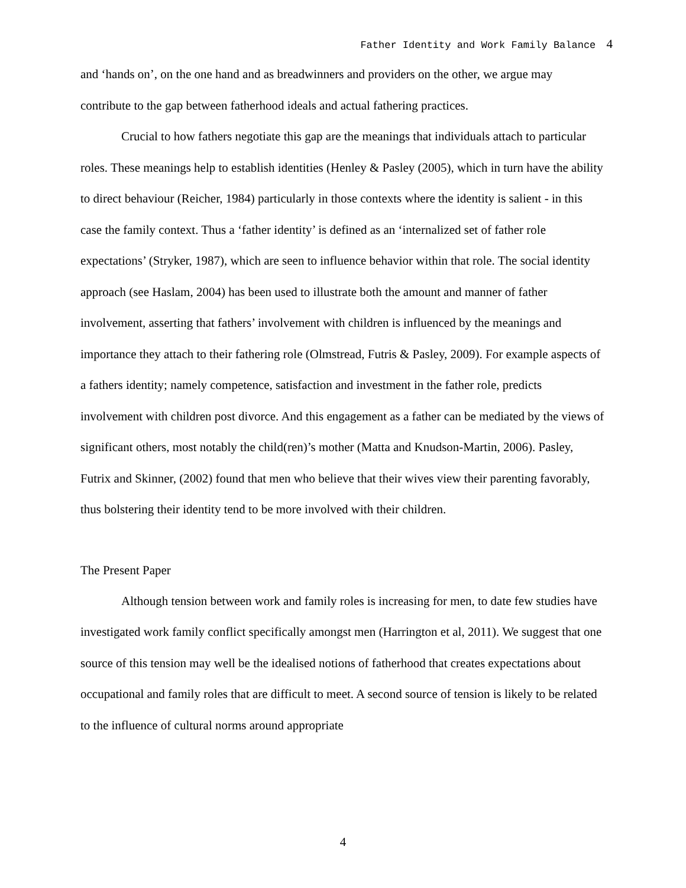Father Identity and Work Family Balance 4
and ‘hands on’, on the one hand and as breadwinners and providers on the other, we argue may contribute to the gap between fatherhood ideals and actual fathering practices.
Crucial to how fathers negotiate this gap are the meanings that individuals attach to particular roles. These meanings help to establish identities (Henley & Pasley (2005), which in turn have the ability to direct behaviour (Reicher, 1984) particularly in those contexts where the identity is salient - in this case the family context. Thus a ‘father identity’ is defined as an ‘internalized set of father role expectations’ (Stryker, 1987), which are seen to influence behavior within that role. The social identity approach (see Haslam, 2004) has been used to illustrate both the amount and manner of father involvement, asserting that fathers’ involvement with children is influenced by the meanings and importance they attach to their fathering role (Olmstread, Futris & Pasley, 2009). For example aspects of a fathers identity; namely competence, satisfaction and investment in the father role, predicts involvement with children post divorce. And this engagement as a father can be mediated by the views of significant others, most notably the child(ren)’s mother (Matta and Knudson-Martin, 2006). Pasley, Futrix and Skinner, (2002) found that men who believe that their wives view their parenting favorably, thus bolstering their identity tend to be more involved with their children.
The Present Paper
Although tension between work and family roles is increasing for men, to date few studies have investigated work family conflict specifically amongst men (Harrington et al, 2011). We suggest that one source of this tension may well be the idealised notions of fatherhood that creates expectations about occupational and family roles that are difficult to meet. A second source of tension is likely to be related to the influence of cultural norms around appropriate
4